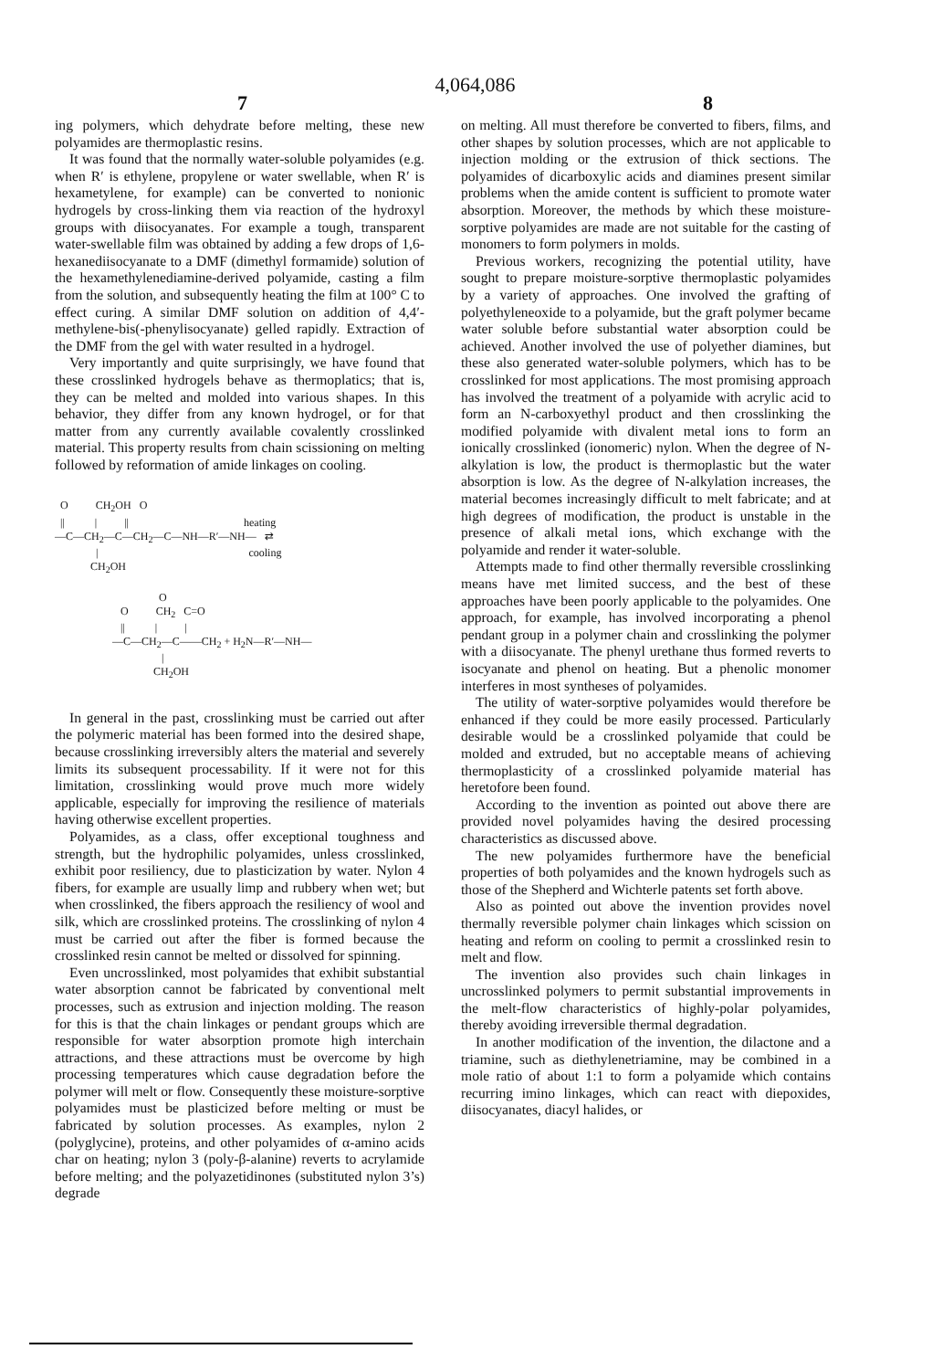4,064,086
7 8
ing polymers, which dehydrate before melting, these new polyamides are thermoplastic resins.
It was found that the normally water-soluble polyamides (e.g. when R′ is ethylene, propylene or water swellable, when R′ is hexametylene, for example) can be converted to nonionic hydrogels by cross-linking them via reaction of the hydroxyl groups with diisocyanates. For example a tough, transparent water-swellable film was obtained by adding a few drops of 1,6-hexanediisocyanate to a DMF (dimethyl formamide) solution of the hexamethylenediamine-derived polyamide, casting a film from the solution, and subsequently heating the film at 100° C to effect curing. A similar DMF solution on addition of 4,4′-methylene-bis(-phenylisocyanate) gelled rapidly. Extraction of the DMF from the gel with water resulted in a hydrogel.
Very importantly and quite surprisingly, we have found that these crosslinked hydrogels behave as thermoplatics; that is, they can be melted and molded into various shapes. In this behavior, they differ from any known hydrogel, or for that matter from any currently available covalently crosslinked material. This property results from chain scissioning on melting followed by reformation of amide linkages on cooling.
O CH<sub>2</sub>OH O || | || heating —C—CH<sub>2</sub>—C—CH<sub>2</sub>—C—NH—R′—NH— ⇄ | cooling CH<sub>2</sub>OH O O CH<sub>2</sub> C=O || | | —C—CH<sub>2</sub>—C——CH<sub>2</sub> + H<sub>2</sub>N—R′—NH— | CH<sub>2</sub>OH
In general in the past, crosslinking must be carried out after the polymeric material has been formed into the desired shape, because crosslinking irreversibly alters the material and severely limits its subsequent processability. If it were not for this limitation, crosslinking would prove much more widely applicable, especially for improving the resilience of materials having otherwise excellent properties.
Polyamides, as a class, offer exceptional toughness and strength, but the hydrophilic polyamides, unless crosslinked, exhibit poor resiliency, due to plasticization by water. Nylon 4 fibers, for example are usually limp and rubbery when wet; but when crosslinked, the fibers approach the resiliency of wool and silk, which are crosslinked proteins. The crosslinking of nylon 4 must be carried out after the fiber is formed because the crosslinked resin cannot be melted or dissolved for spinning.
Even uncrosslinked, most polyamides that exhibit substantial water absorption cannot be fabricated by conventional melt processes, such as extrusion and injection molding. The reason for this is that the chain linkages or pendant groups which are responsible for water absorption promote high interchain attractions, and these attractions must be overcome by high processing temperatures which cause degradation before the polymer will melt or flow. Consequently these moisture-sorptive polyamides must be plasticized before melting or must be fabricated by solution processes. As examples, nylon 2 (polyglycine), proteins, and other polyamides of α-amino acids char on heating; nylon 3 (poly-β-alanine) reverts to acrylamide before melting; and the polyazetidinones (substituted nylon 3’s) degrade
on melting. All must therefore be converted to fibers, films, and other shapes by solution processes, which are not applicable to injection molding or the extrusion of thick sections. The polyamides of dicarboxylic acids and diamines present similar problems when the amide content is sufficient to promote water absorption. Moreover, the methods by which these moisture-sorptive polyamides are made are not suitable for the casting of monomers to form polymers in molds.
Previous workers, recognizing the potential utility, have sought to prepare moisture-sorptive thermoplastic polyamides by a variety of approaches. One involved the grafting of polyethyleneoxide to a polyamide, but the graft polymer became water soluble before substantial water absorption could be achieved. Another involved the use of polyether diamines, but these also generated water-soluble polymers, which has to be crosslinked for most applications. The most promising approach has involved the treatment of a polyamide with acrylic acid to form an N-carboxyethyl product and then crosslinking the modified polyamide with divalent metal ions to form an ionically crosslinked (ionomeric) nylon. When the degree of N-alkylation is low, the product is thermoplastic but the water absorption is low. As the degree of N-alkylation increases, the material becomes increasingly difficult to melt fabricate; and at high degrees of modification, the product is unstable in the presence of alkali metal ions, which exchange with the polyamide and render it water-soluble.
Attempts made to find other thermally reversible crosslinking means have met limited success, and the best of these approaches have been poorly applicable to the polyamides. One approach, for example, has involved incorporating a phenol pendant group in a polymer chain and crosslinking the polymer with a diisocyanate. The phenyl urethane thus formed reverts to isocyanate and phenol on heating. But a phenolic monomer interferes in most syntheses of polyamides.
The utility of water-sorptive polyamides would therefore be enhanced if they could be more easily processed. Particularly desirable would be a crosslinked polyamide that could be molded and extruded, but no acceptable means of achieving thermoplasticity of a crosslinked polyamide material has heretofore been found.
According to the invention as pointed out above there are provided novel polyamides having the desired processing characteristics as discussed above.
The new polyamides furthermore have the beneficial properties of both polyamides and the known hydrogels such as those of the Shepherd and Wichterle patents set forth above.
Also as pointed out above the invention provides novel thermally reversible polymer chain linkages which scission on heating and reform on cooling to permit a crosslinked resin to melt and flow.
The invention also provides such chain linkages in uncrosslinked polymers to permit substantial improvements in the melt-flow characteristics of highly-polar polyamides, thereby avoiding irreversible thermal degradation.
In another modification of the invention, the dilactone and a triamine, such as diethylenetriamine, may be combined in a mole ratio of about 1:1 to form a polyamide which contains recurring imino linkages, which can react with diepoxides, diisocyanates, diacyl halides, or